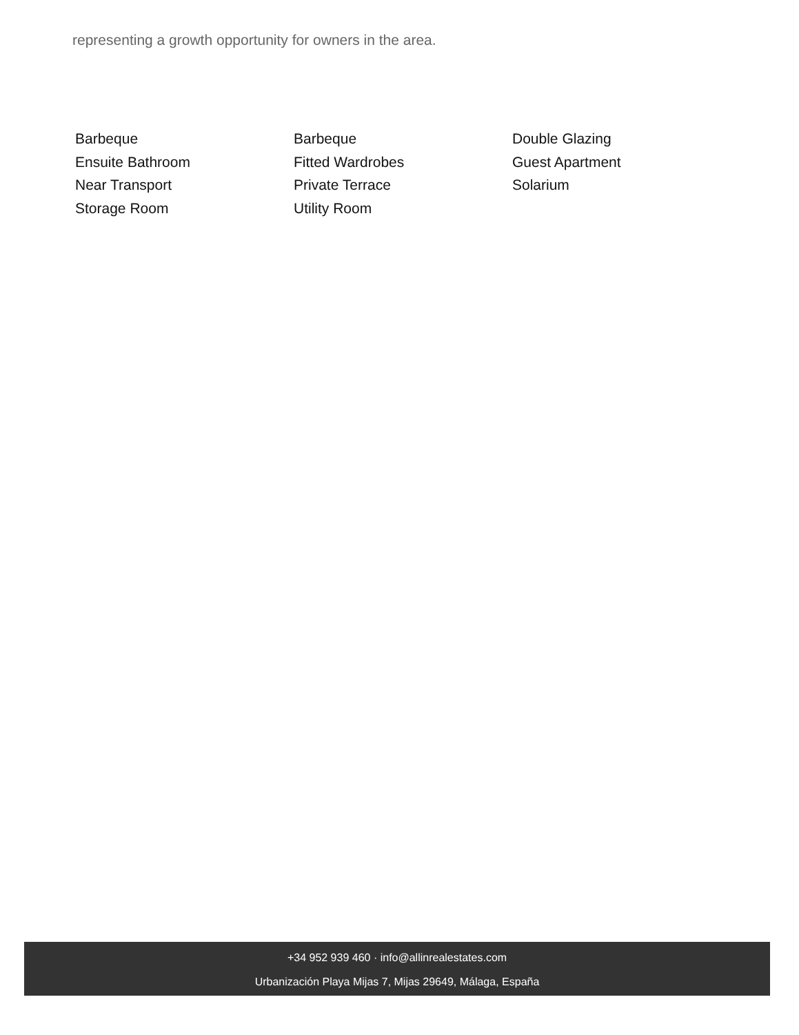representing a growth opportunity for owners in the area.
Barbeque
Barbeque
Double Glazing
Ensuite Bathroom
Fitted Wardrobes
Guest Apartment
Near Transport
Private Terrace
Solarium
Storage Room
Utility Room
+34 952 939 460 · info@allinrealestates.com
Urbanización Playa Mijas 7, Mijas 29649, Málaga, España